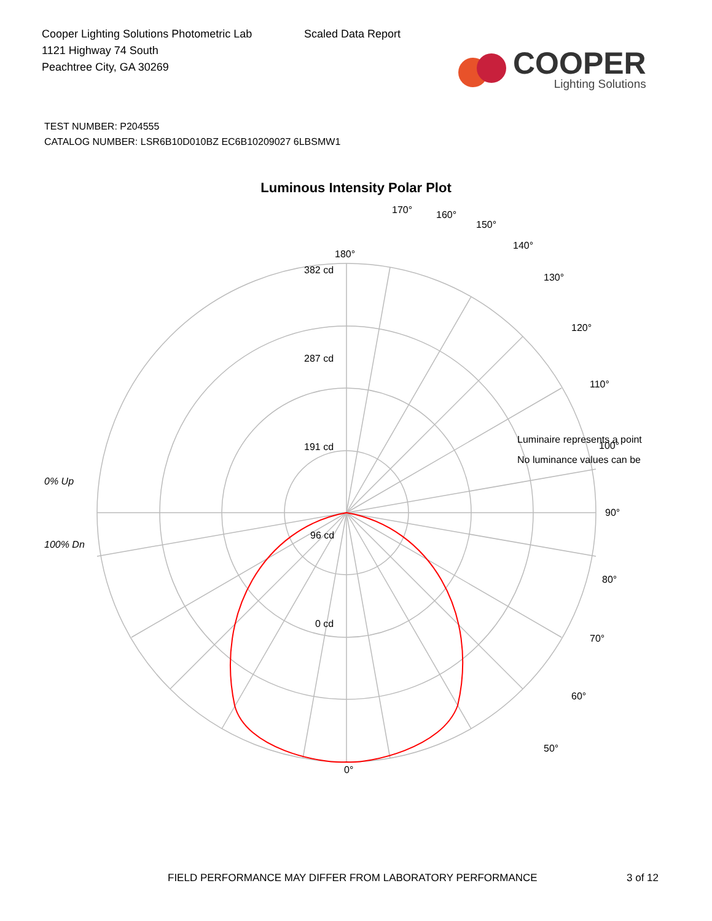Cooper Lighting Solutions Photometric Lab
1121 Highway 74 South
Peachtree City, GA 30269
Scaled Data Report
COOPER
Lighting Solutions
TEST NUMBER: P204555
CATALOG NUMBER: LSR6B10D010BZ EC6B10209027 6LBSMW1
Luminous Intensity Polar Plot
180°
382 cd
287 cd
191 cd
96 cd
0 cd
90°
100°
110°
120°
130°
140°
150°
160°
170°
80°
70°
60°
50°
0°
Luminaire represents a point
No luminance values can be
0% Up
100% Dn
FIELD PERFORMANCE MAY DIFFER FROM LABORATORY PERFORMANCE 3 of 12